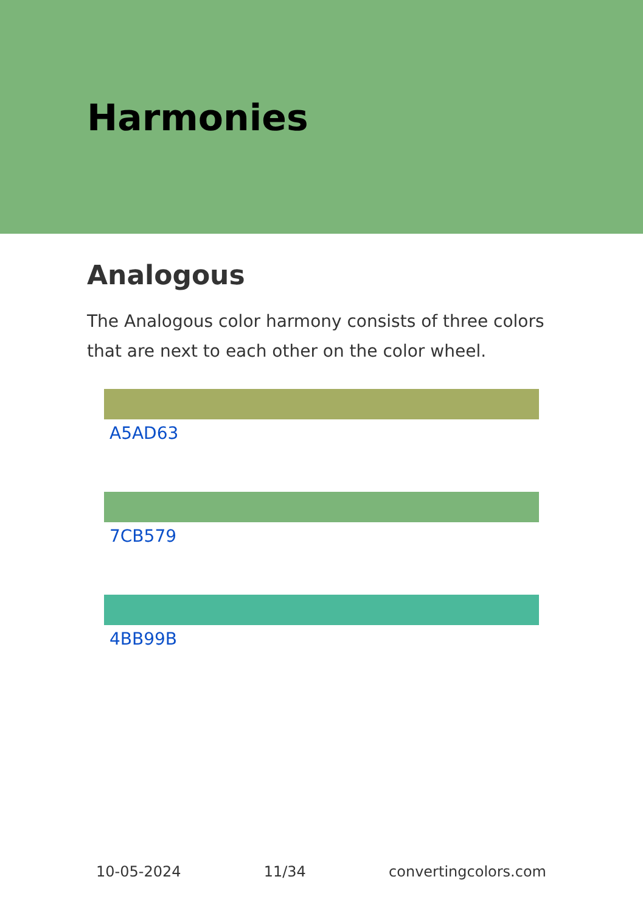Harmonies
Analogous
The Analogous color harmony consists of three colors that are next to each other on the color wheel.
A5AD63
7CB579
4BB99B
10-05-2024 11/34 convertingcolors.com